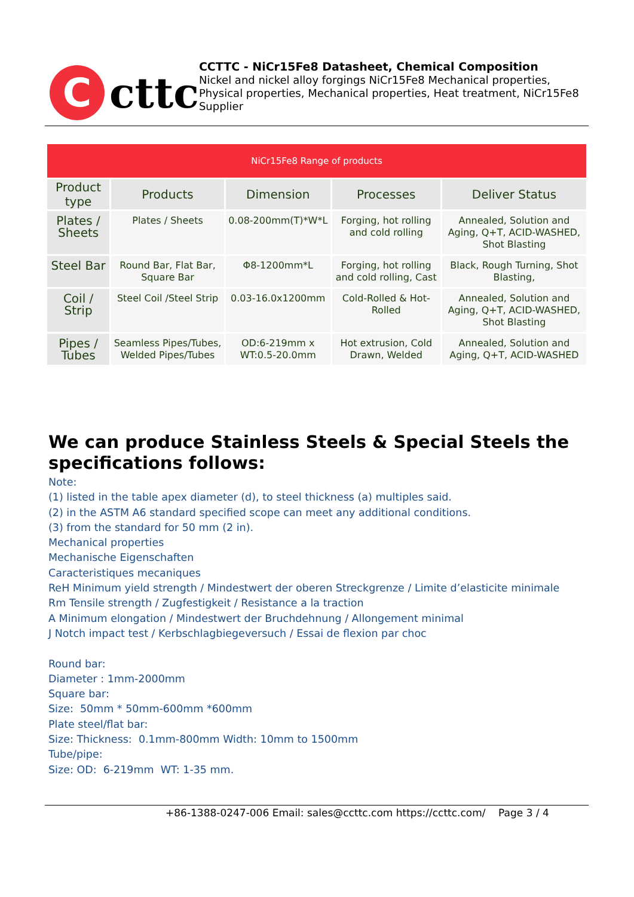C
cttc
CCTTC - NiCr15Fe8 Datasheet, Chemical Composition
Nickel and nickel alloy forgings NiCr15Fe8 Mechanical properties, Physical properties, Mechanical properties, Heat treatment, NiCr15Fe8 Supplier
| NiCr15Fe8 Range of products | | | | |
| Product type | Products | Dimension | Processes | Deliver Status |
| Plates / Sheets | Plates / Sheets | 0.08-200mm(T)*W*L | Forging, hot rolling and cold rolling | Annealed, Solution and Aging, Q+T, ACID-WASHED, Shot Blasting |
| Steel Bar | Round Bar, Flat Bar, Square Bar | Φ8-1200mm*L | Forging, hot rolling and cold rolling, Cast | Black, Rough Turning, Shot Blasting, |
| Coil / Strip | Steel Coil /Steel Strip | 0.03-16.0x1200mm | Cold-Rolled & Hot-Rolled | Annealed, Solution and Aging, Q+T, ACID-WASHED, Shot Blasting |
| Pipes / Tubes | Seamless Pipes/Tubes, Welded Pipes/Tubes | OD:6-219mm x WT:0.5-20.0mm | Hot extrusion, Cold Drawn, Welded | Annealed, Solution and Aging, Q+T, ACID-WASHED |
We can produce Stainless Steels & Special Steels the specifications follows:
Note:
(1) listed in the table apex diameter (d), to steel thickness (a) multiples said.
(2) in the ASTM A6 standard specified scope can meet any additional conditions.
(3) from the standard for 50 mm (2 in).
Mechanical properties
Mechanische Eigenschaften
Caracteristiques mecaniques
ReH Minimum yield strength / Mindestwert der oberen Streckgrenze / Limite d’elasticite minimale
Rm Tensile strength / Zugfestigkeit / Resistance a la traction
A Minimum elongation / Mindestwert der Bruchdehnung / Allongement minimal
J Notch impact test / Kerbschlagbiegeversuch / Essai de flexion par choc
Round bar:
Diameter : 1mm-2000mm
Square bar:
Size: 50mm * 50mm-600mm *600mm
Plate steel/flat bar:
Size: Thickness: 0.1mm-800mm Width: 10mm to 1500mm
Tube/pipe:
Size: OD: 6-219mm WT: 1-35 mm.
+86-1388-0247-006 Email: sales@ccttc.com https://ccttc.com/ Page 3 / 4